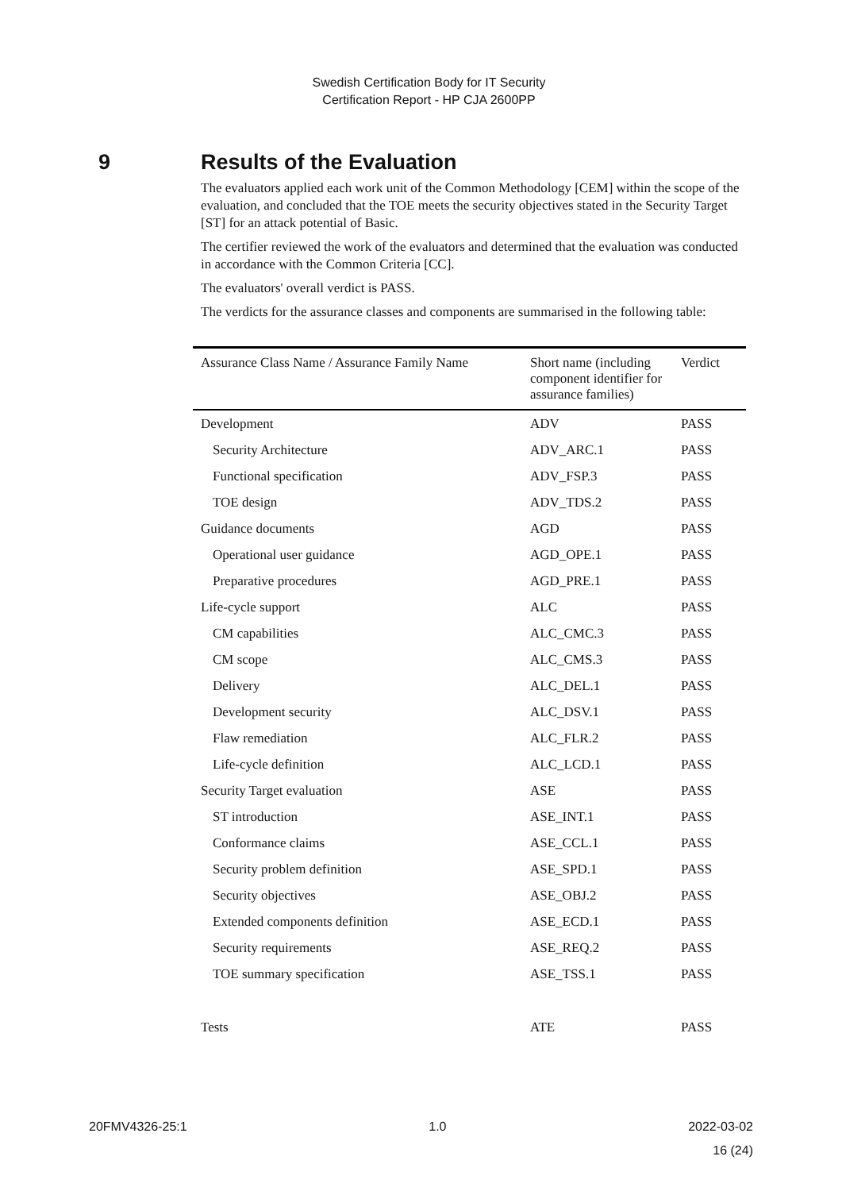Swedish Certification Body for IT Security
Certification Report - HP CJA 2600PP
9 Results of the Evaluation
The evaluators applied each work unit of the Common Methodology [CEM] within the scope of the evaluation, and concluded that the TOE meets the security objectives stated in the Security Target [ST] for an attack potential of Basic.
The certifier reviewed the work of the evaluators and determined that the evaluation was conducted in accordance with the Common Criteria [CC].
The evaluators' overall verdict is PASS.
The verdicts for the assurance classes and components are summarised in the following table:
| Assurance Class Name / Assurance Family Name | Short name (including component identifier for assurance families) | Verdict |
| --- | --- | --- |
| Development | ADV | PASS |
| Security Architecture | ADV_ARC.1 | PASS |
| Functional specification | ADV_FSP.3 | PASS |
| TOE design | ADV_TDS.2 | PASS |
| Guidance documents | AGD | PASS |
| Operational user guidance | AGD_OPE.1 | PASS |
| Preparative procedures | AGD_PRE.1 | PASS |
| Life-cycle support | ALC | PASS |
| CM capabilities | ALC_CMC.3 | PASS |
| CM scope | ALC_CMS.3 | PASS |
| Delivery | ALC_DEL.1 | PASS |
| Development security | ALC_DSV.1 | PASS |
| Flaw remediation | ALC_FLR.2 | PASS |
| Life-cycle definition | ALC_LCD.1 | PASS |
| Security Target evaluation | ASE | PASS |
| ST introduction | ASE_INT.1 | PASS |
| Conformance claims | ASE_CCL.1 | PASS |
| Security problem definition | ASE_SPD.1 | PASS |
| Security objectives | ASE_OBJ.2 | PASS |
| Extended components definition | ASE_ECD.1 | PASS |
| Security requirements | ASE_REQ.2 | PASS |
| TOE summary specification | ASE_TSS.1 | PASS |
| Tests | ATE | PASS |
20FMV4326-25:1 1.0 2022-03-02
16 (24)